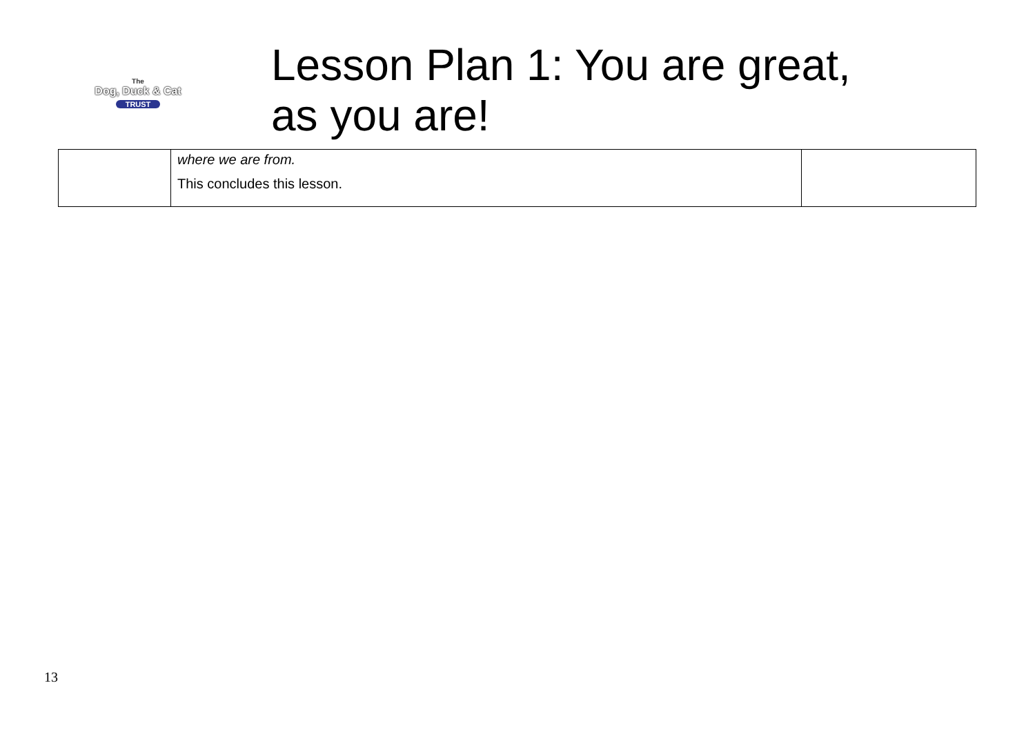The
Dog, Duck & Cat
TRUST
Lesson Plan 1: You are great,
as you are!
| | where we are from. This concludes this lesson. | |
13